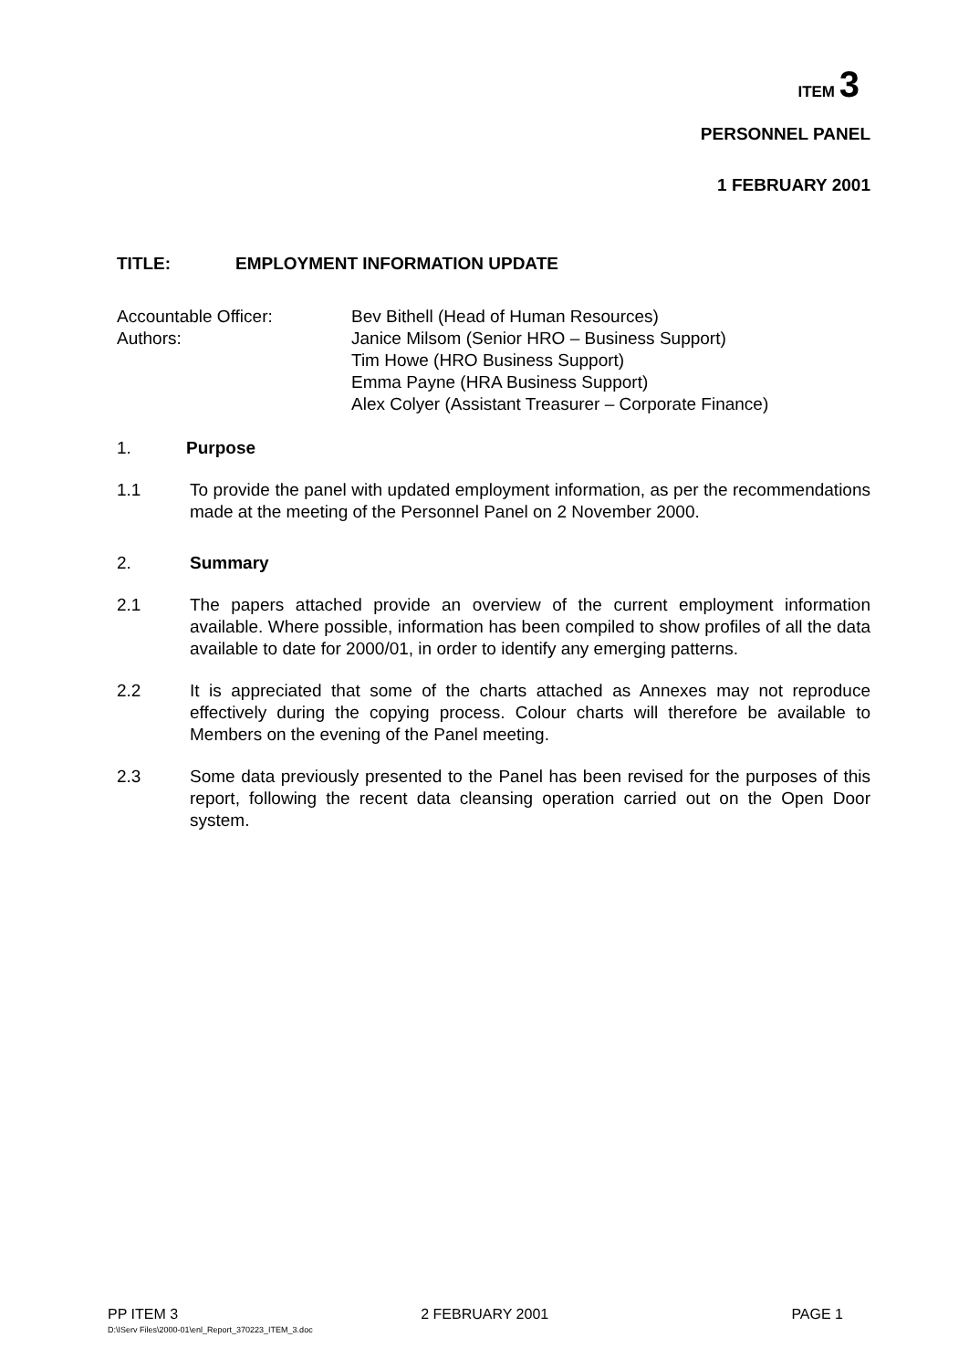ITEM 3
PERSONNEL PANEL
1 FEBRUARY 2001
TITLE: EMPLOYMENT INFORMATION UPDATE
Accountable Officer:
Authors:
Bev Bithell (Head of Human Resources)
Janice Milsom (Senior HRO – Business Support)
Tim Howe (HRO Business Support)
Emma Payne (HRA Business Support)
Alex Colyer (Assistant Treasurer – Corporate Finance)
1. Purpose
1.1 To provide the panel with updated employment information, as per the recommendations made at the meeting of the Personnel Panel on 2 November 2000.
2. Summary
2.1 The papers attached provide an overview of the current employment information available. Where possible, information has been compiled to show profiles of all the data available to date for 2000/01, in order to identify any emerging patterns.
2.2 It is appreciated that some of the charts attached as Annexes may not reproduce effectively during the copying process. Colour charts will therefore be available to Members on the evening of the Panel meeting.
2.3 Some data previously presented to the Panel has been revised for the purposes of this report, following the recent data cleansing operation carried out on the Open Door system.
PP ITEM 3 2 FEBRUARY 2001 PAGE 1
D:\IServ Files\2000-01\enl_Report_370223_ITEM_3.doc